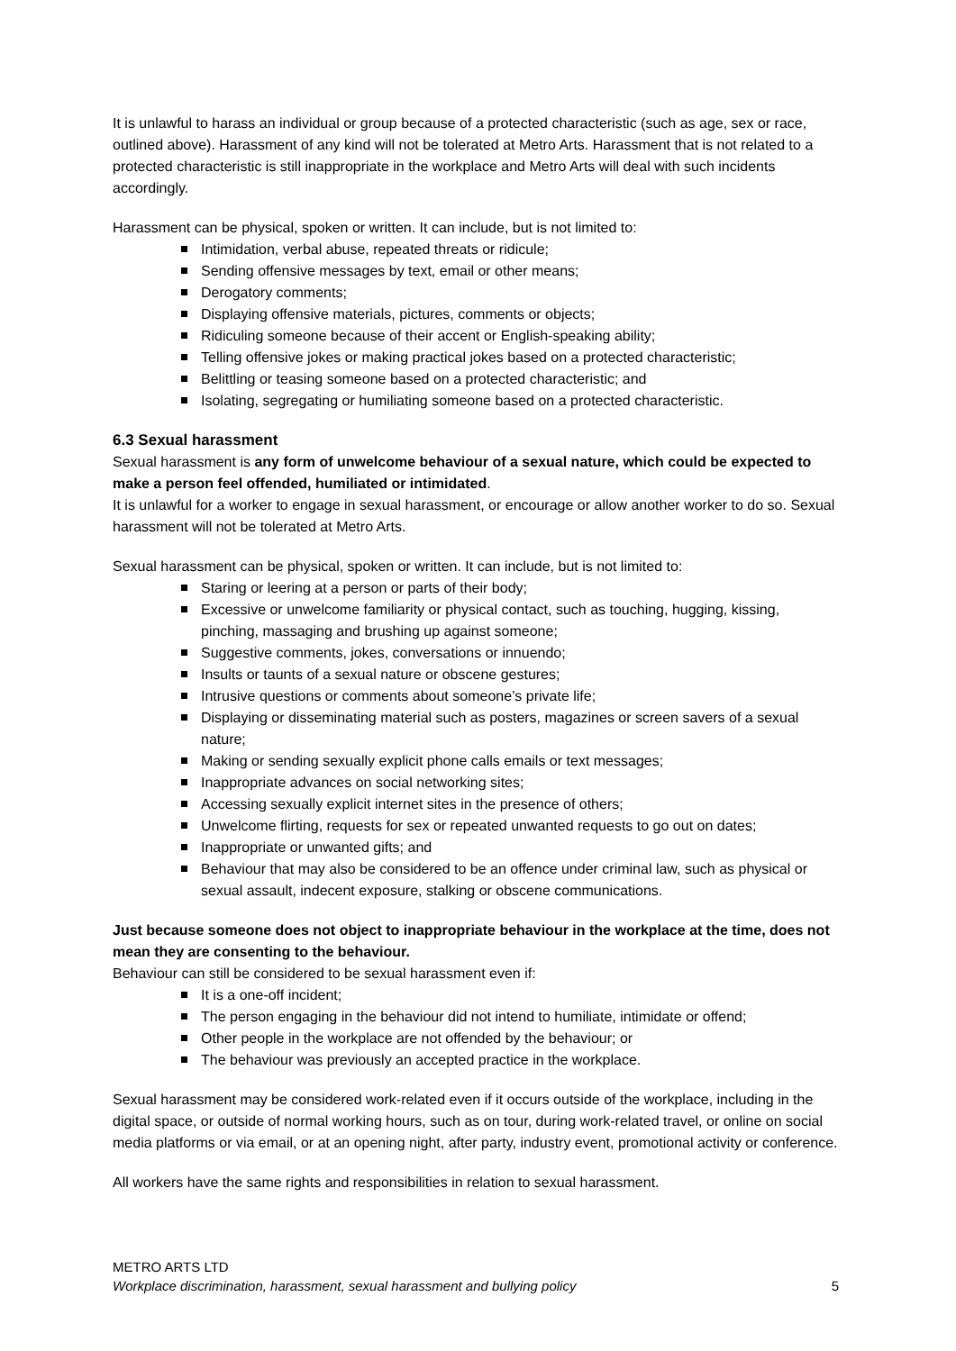It is unlawful to harass an individual or group because of a protected characteristic (such as age, sex or race, outlined above). Harassment of any kind will not be tolerated at Metro Arts. Harassment that is not related to a protected characteristic is still inappropriate in the workplace and Metro Arts will deal with such incidents accordingly.
Harassment can be physical, spoken or written. It can include, but is not limited to:
Intimidation, verbal abuse, repeated threats or ridicule;
Sending offensive messages by text, email or other means;
Derogatory comments;
Displaying offensive materials, pictures, comments or objects;
Ridiculing someone because of their accent or English-speaking ability;
Telling offensive jokes or making practical jokes based on a protected characteristic;
Belittling or teasing someone based on a protected characteristic; and
Isolating, segregating or humiliating someone based on a protected characteristic.
6.3 Sexual harassment
Sexual harassment is any form of unwelcome behaviour of a sexual nature, which could be expected to make a person feel offended, humiliated or intimidated.
It is unlawful for a worker to engage in sexual harassment, or encourage or allow another worker to do so. Sexual harassment will not be tolerated at Metro Arts.
Sexual harassment can be physical, spoken or written. It can include, but is not limited to:
Staring or leering at a person or parts of their body;
Excessive or unwelcome familiarity or physical contact, such as touching, hugging, kissing, pinching, massaging and brushing up against someone;
Suggestive comments, jokes, conversations or innuendo;
Insults or taunts of a sexual nature or obscene gestures;
Intrusive questions or comments about someone’s private life;
Displaying or disseminating material such as posters, magazines or screen savers of a sexual nature;
Making or sending sexually explicit phone calls emails or text messages;
Inappropriate advances on social networking sites;
Accessing sexually explicit internet sites in the presence of others;
Unwelcome flirting, requests for sex or repeated unwanted requests to go out on dates;
Inappropriate or unwanted gifts; and
Behaviour that may also be considered to be an offence under criminal law, such as physical or sexual assault, indecent exposure, stalking or obscene communications.
Just because someone does not object to inappropriate behaviour in the workplace at the time, does not mean they are consenting to the behaviour.
Behaviour can still be considered to be sexual harassment even if:
It is a one-off incident;
The person engaging in the behaviour did not intend to humiliate, intimidate or offend;
Other people in the workplace are not offended by the behaviour; or
The behaviour was previously an accepted practice in the workplace.
Sexual harassment may be considered work-related even if it occurs outside of the workplace, including in the digital space, or outside of normal working hours, such as on tour, during work-related travel, or online on social media platforms or via email, or at an opening night, after party, industry event, promotional activity or conference.
All workers have the same rights and responsibilities in relation to sexual harassment.
METRO ARTS LTD
Workplace discrimination, harassment, sexual harassment and bullying policy 5